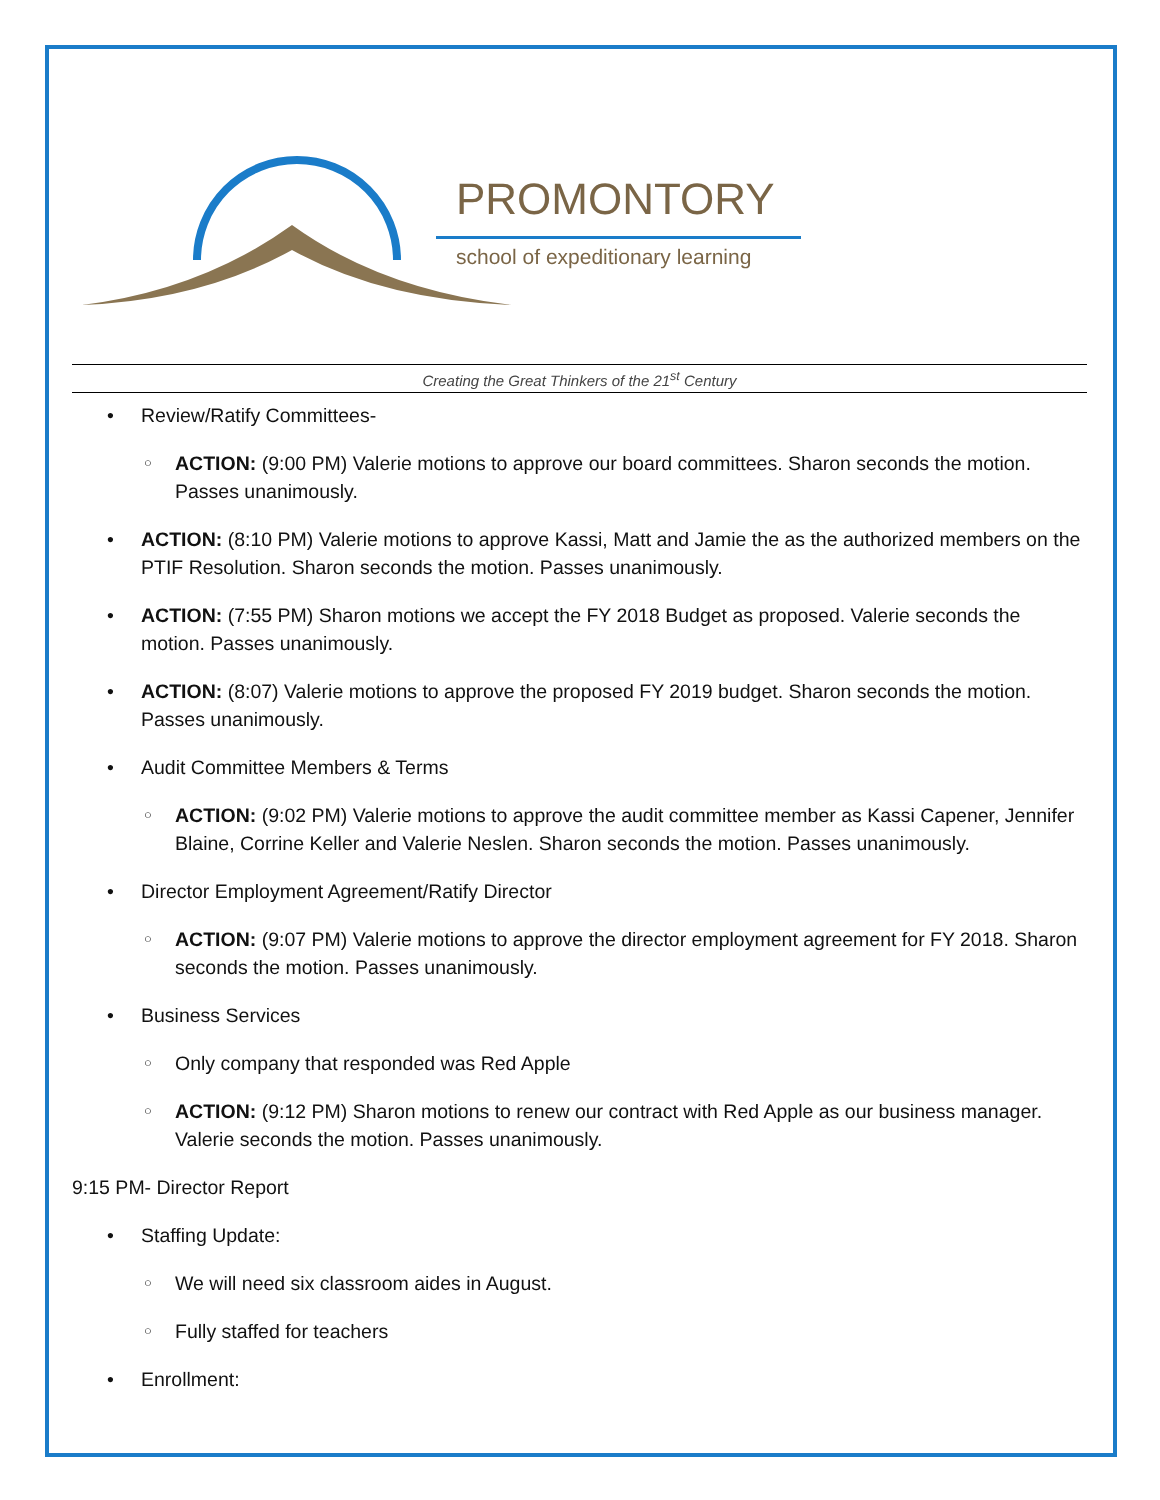PROMONTORY
school of expeditionary learning
Creating the Great Thinkers of the 21<sup>st</sup> Century
Review/Ratify Committees-
ACTION: (9:00 PM) Valerie motions to approve our board committees. Sharon seconds the motion. Passes unanimously.
ACTION: (8:10 PM) Valerie motions to approve Kassi, Matt and Jamie the as the authorized members on the PTIF Resolution. Sharon seconds the motion. Passes unanimously.
ACTION: (7:55 PM) Sharon motions we accept the FY 2018 Budget as proposed. Valerie seconds the motion. Passes unanimously.
ACTION: (8:07) Valerie motions to approve the proposed FY 2019 budget. Sharon seconds the motion. Passes unanimously.
Audit Committee Members & Terms
ACTION: (9:02 PM) Valerie motions to approve the audit committee member as Kassi Capener, Jennifer Blaine, Corrine Keller and Valerie Neslen. Sharon seconds the motion. Passes unanimously.
Director Employment Agreement/Ratify Director
ACTION: (9:07 PM) Valerie motions to approve the director employment agreement for FY 2018. Sharon seconds the motion. Passes unanimously.
Business Services
Only company that responded was Red Apple
ACTION: (9:12 PM) Sharon motions to renew our contract with Red Apple as our business manager. Valerie seconds the motion. Passes unanimously.
9:15 PM- Director Report
Staffing Update:
We will need six classroom aides in August.
Fully staffed for teachers
Enrollment: